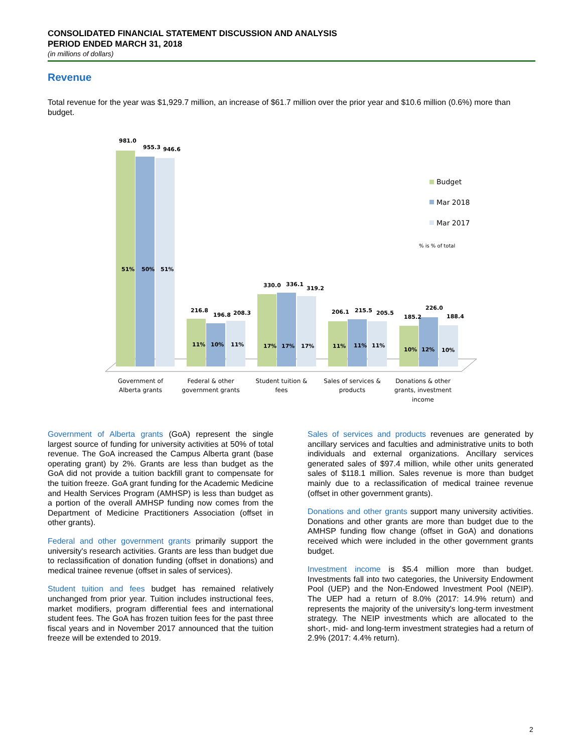CONSOLIDATED FINANCIAL STATEMENT DISCUSSION AND ANALYSIS
PERIOD ENDED MARCH 31, 2018
(in millions of dollars)
Revenue
Total revenue for the year was $1,929.7 million, an increase of $61.7 million over the prior year and $10.6 million (0.6%) more than budget.
981.0
955.3
946.6
51%
50%
51%
216.8
196.8
208.3
11%
10%
11%
330.0
336.1
319.2
17%
17%
17%
206.1
215.5
205.5
11%
11%
11%
185.2
226.0
188.4
10%
12%
10%
Budget
Mar 2018
Mar 2017
% is % of total
Government of
Alberta grants
Federal & other
government grants
Student tuition &
fees
Sales of services &
products
Donations & other
grants, investment
income
Government of Alberta grants (GoA) represent the single largest source of funding for university activities at 50% of total revenue. The GoA increased the Campus Alberta grant (base operating grant) by 2%. Grants are less than budget as the GoA did not provide a tuition backfill grant to compensate for the tuition freeze. GoA grant funding for the Academic Medicine and Health Services Program (AMHSP) is less than budget as a portion of the overall AMHSP funding now comes from the Department of Medicine Practitioners Association (offset in other grants).
Federal and other government grants primarily support the university's research activities. Grants are less than budget due to reclassification of donation funding (offset in donations) and medical trainee revenue (offset in sales of services).
Student tuition and fees budget has remained relatively unchanged from prior year. Tuition includes instructional fees, market modifiers, program differential fees and international student fees. The GoA has frozen tuition fees for the past three fiscal years and in November 2017 announced that the tuition freeze will be extended to 2019.
Sales of services and products revenues are generated by ancillary services and faculties and administrative units to both individuals and external organizations. Ancillary services generated sales of $97.4 million, while other units generated sales of $118.1 million. Sales revenue is more than budget mainly due to a reclassification of medical trainee revenue (offset in other government grants).
Donations and other grants support many university activities. Donations and other grants are more than budget due to the AMHSP funding flow change (offset in GoA) and donations received which were included in the other government grants budget.
Investment income is $5.4 million more than budget. Investments fall into two categories, the University Endowment Pool (UEP) and the Non-Endowed Investment Pool (NEIP). The UEP had a return of 8.0% (2017: 14.9% return) and represents the majority of the university's long-term investment strategy. The NEIP investments which are allocated to the short-, mid- and long-term investment strategies had a return of 2.9% (2017: 4.4% return).
2